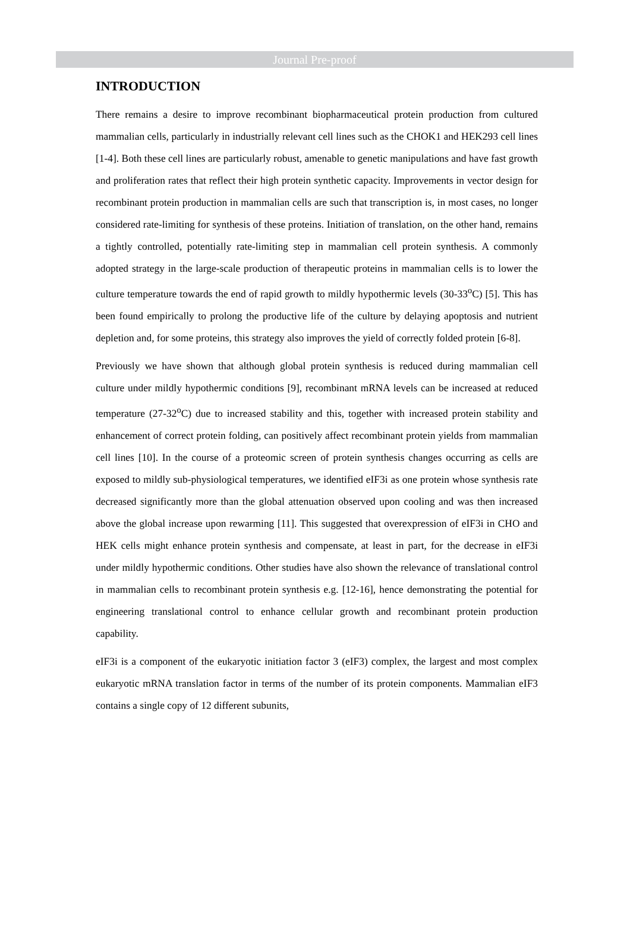Journal Pre-proof
INTRODUCTION
There remains a desire to improve recombinant biopharmaceutical protein production from cultured mammalian cells, particularly in industrially relevant cell lines such as the CHOK1 and HEK293 cell lines [1-4]. Both these cell lines are particularly robust, amenable to genetic manipulations and have fast growth and proliferation rates that reflect their high protein synthetic capacity. Improvements in vector design for recombinant protein production in mammalian cells are such that transcription is, in most cases, no longer considered rate-limiting for synthesis of these proteins. Initiation of translation, on the other hand, remains a tightly controlled, potentially rate-limiting step in mammalian cell protein synthesis. A commonly adopted strategy in the large-scale production of therapeutic proteins in mammalian cells is to lower the culture temperature towards the end of rapid growth to mildly hypothermic levels (30-33<sup>o</sup>C) [5]. This has been found empirically to prolong the productive life of the culture by delaying apoptosis and nutrient depletion and, for some proteins, this strategy also improves the yield of correctly folded protein [6-8].
Previously we have shown that although global protein synthesis is reduced during mammalian cell culture under mildly hypothermic conditions [9], recombinant mRNA levels can be increased at reduced temperature (27-32<sup>o</sup>C) due to increased stability and this, together with increased protein stability and enhancement of correct protein folding, can positively affect recombinant protein yields from mammalian cell lines [10]. In the course of a proteomic screen of protein synthesis changes occurring as cells are exposed to mildly sub-physiological temperatures, we identified eIF3i as one protein whose synthesis rate decreased significantly more than the global attenuation observed upon cooling and was then increased above the global increase upon rewarming [11]. This suggested that overexpression of eIF3i in CHO and HEK cells might enhance protein synthesis and compensate, at least in part, for the decrease in eIF3i under mildly hypothermic conditions. Other studies have also shown the relevance of translational control in mammalian cells to recombinant protein synthesis e.g. [12-16], hence demonstrating the potential for engineering translational control to enhance cellular growth and recombinant protein production capability.
eIF3i is a component of the eukaryotic initiation factor 3 (eIF3) complex, the largest and most complex eukaryotic mRNA translation factor in terms of the number of its protein components. Mammalian eIF3 contains a single copy of 12 different subunits,